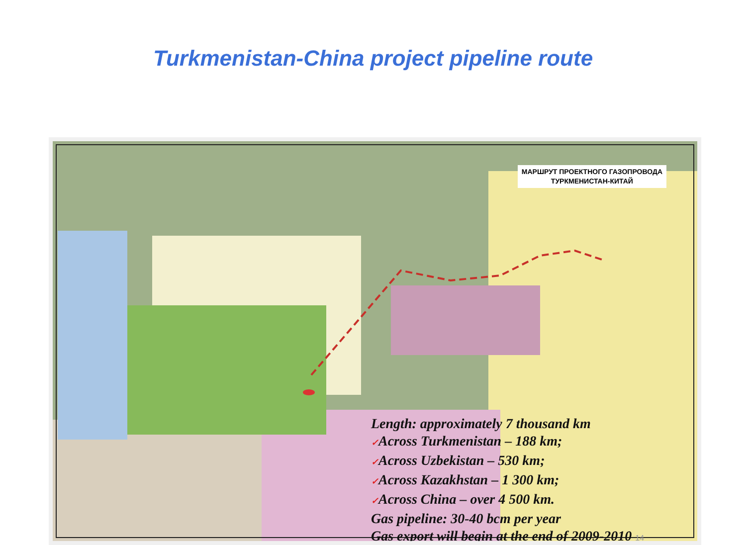Turkmenistan-China project pipeline route
МАРШРУТ ПРОЕКТНОГО ГАЗОПРОВОДА
ТУРКМЕНИСТАН-КИТАЙ
Length: approximately 7 thousand km
✓Across Turkmenistan – 188 km;
✓Across Uzbekistan – 530 km;
✓Across Kazakhstan – 1 300 km;
✓Across China – over 4 500 km.
Gas pipeline: 30-40 bcm per year
Gas export will begin at the end of 2009-2010 14